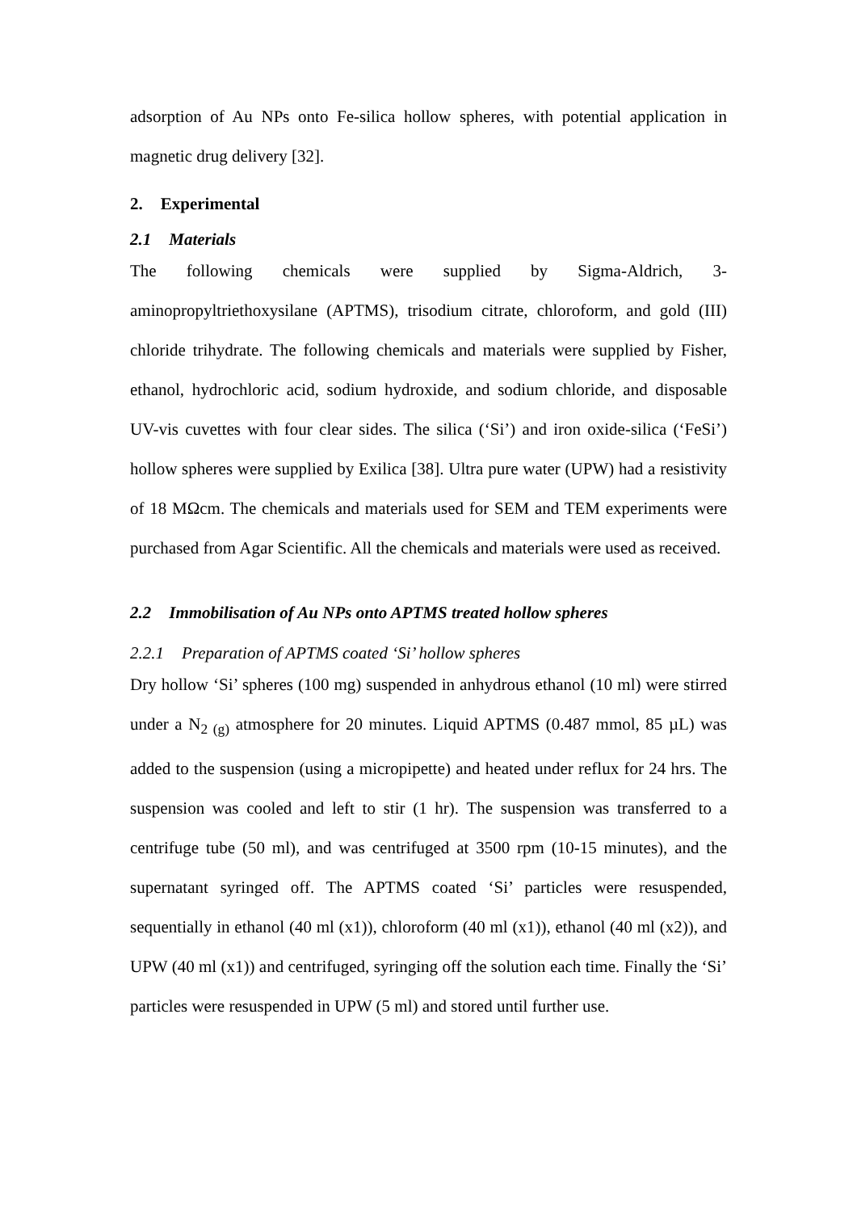adsorption of Au NPs onto Fe-silica hollow spheres, with potential application in magnetic drug delivery [32].
2. Experimental
2.1 Materials
The following chemicals were supplied by Sigma-Aldrich, 3-aminopropyltriethoxysilane (APTMS), trisodium citrate, chloroform, and gold (III) chloride trihydrate. The following chemicals and materials were supplied by Fisher, ethanol, hydrochloric acid, sodium hydroxide, and sodium chloride, and disposable UV-vis cuvettes with four clear sides. The silica (‘Si’) and iron oxide-silica (‘FeSi’) hollow spheres were supplied by Exilica [38]. Ultra pure water (UPW) had a resistivity of 18 MΩcm. The chemicals and materials used for SEM and TEM experiments were purchased from Agar Scientific. All the chemicals and materials were used as received.
2.2 Immobilisation of Au NPs onto APTMS treated hollow spheres
2.2.1 Preparation of APTMS coated ‘Si’ hollow spheres
Dry hollow ‘Si’ spheres (100 mg) suspended in anhydrous ethanol (10 ml) were stirred under a N<sub>2 (g)</sub> atmosphere for 20 minutes. Liquid APTMS (0.487 mmol, 85 µL) was added to the suspension (using a micropipette) and heated under reflux for 24 hrs. The suspension was cooled and left to stir (1 hr). The suspension was transferred to a centrifuge tube (50 ml), and was centrifuged at 3500 rpm (10-15 minutes), and the supernatant syringed off. The APTMS coated ‘Si’ particles were resuspended, sequentially in ethanol (40 ml (x1)), chloroform (40 ml (x1)), ethanol (40 ml (x2)), and UPW (40 ml (x1)) and centrifuged, syringing off the solution each time. Finally the ‘Si’ particles were resuspended in UPW (5 ml) and stored until further use.